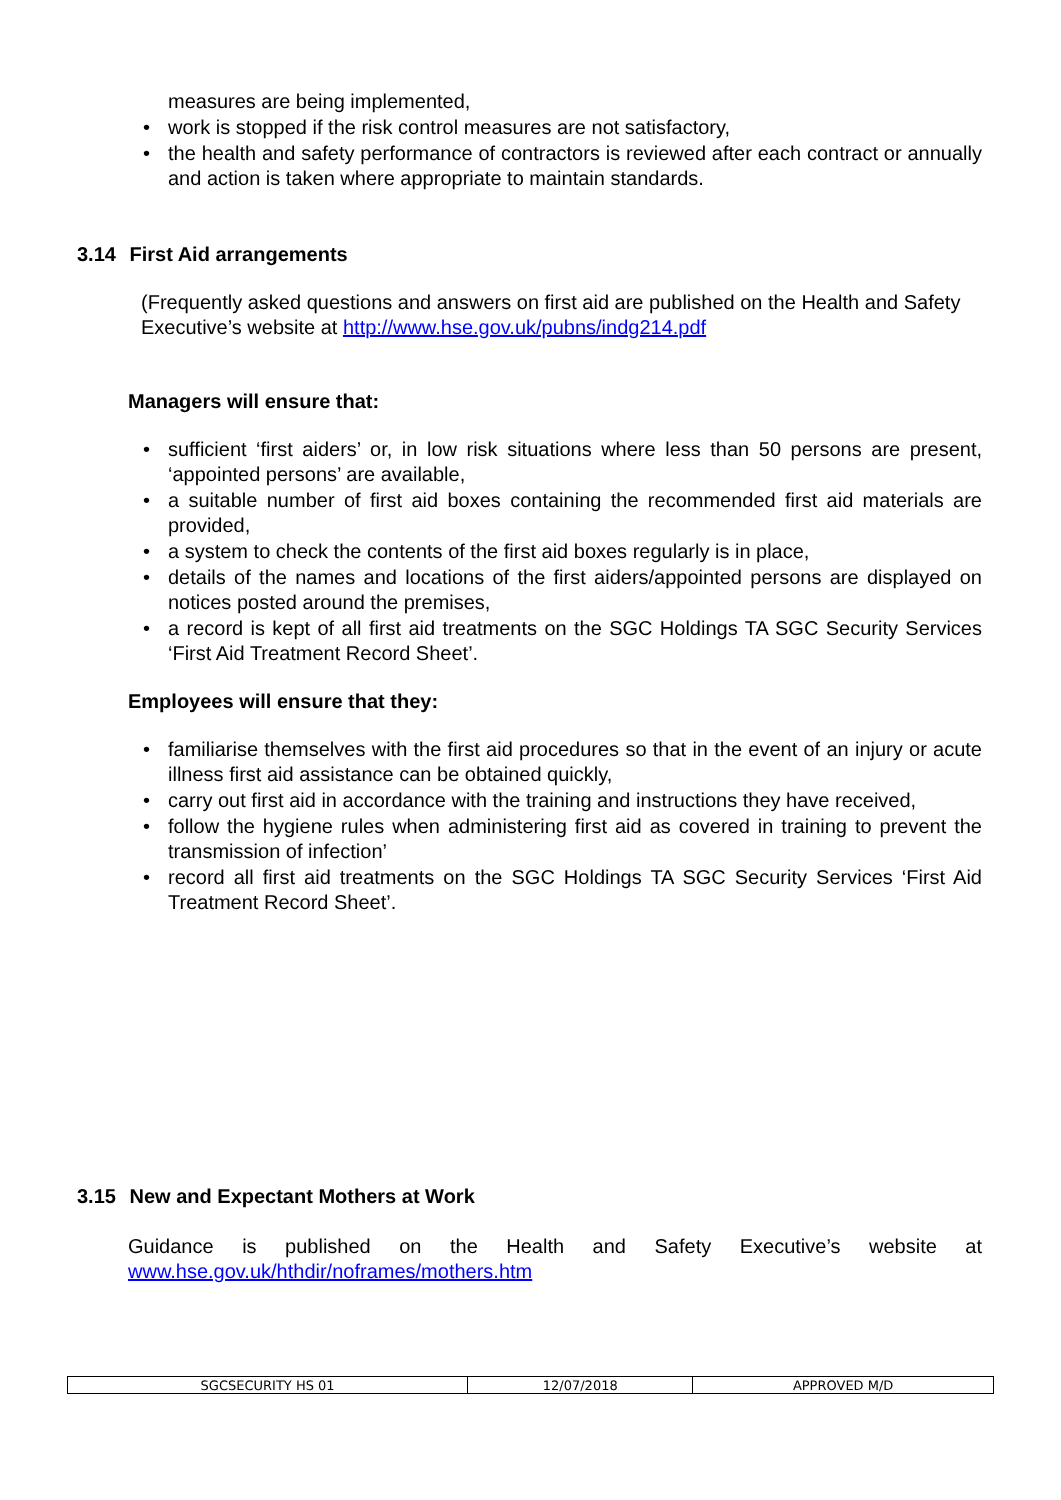measures are being implemented,
• work is stopped if the risk control measures are not satisfactory,
• the health and safety performance of contractors is reviewed after each contract or annually and action is taken where appropriate to maintain standards.
3.14 First Aid arrangements
(Frequently asked questions and answers on first aid are published on the Health and Safety Executive’s website at http://www.hse.gov.uk/pubns/indg214.pdf
Managers will ensure that:
• sufficient ‘first aiders’ or, in low risk situations where less than 50 persons are present, ‘appointed persons’ are available,
• a suitable number of first aid boxes containing the recommended first aid materials are provided,
• a system to check the contents of the first aid boxes regularly is in place,
• details of the names and locations of the first aiders/appointed persons are displayed on notices posted around the premises,
• a record is kept of all first aid treatments on the SGC Holdings TA SGC Security Services ‘First Aid Treatment Record Sheet’.
Employees will ensure that they:
• familiarise themselves with the first aid procedures so that in the event of an injury or acute illness first aid assistance can be obtained quickly,
• carry out first aid in accordance with the training and instructions they have received,
• follow the hygiene rules when administering first aid as covered in training to prevent the transmission of infection’
• record all first aid treatments on the SGC Holdings TA SGC Security Services ‘First Aid Treatment Record Sheet’.
3.15 New and Expectant Mothers at Work
Guidance is published on the Health and Safety Executive’s website at
www.hse.gov.uk/hthdir/noframes/mothers.htm
| SGCSECURITY HS 01 | 12/07/2018 | APPROVED M/D |